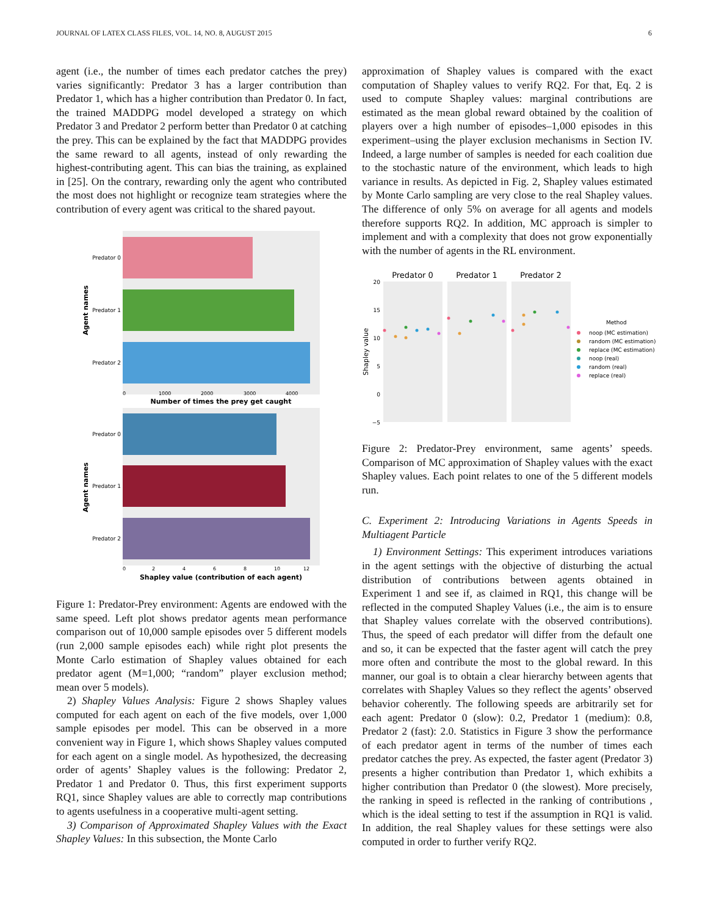JOURNAL OF LATEX CLASS FILES, VOL. 14, NO. 8, AUGUST 2015 6
agent (i.e., the number of times each predator catches the prey) varies significantly: Predator 3 has a larger contribution than Predator 1, which has a higher contribution than Predator 0. In fact, the trained MADDPG model developed a strategy on which Predator 3 and Predator 2 perform better than Predator 0 at catching the prey. This can be explained by the fact that MADDPG provides the same reward to all agents, instead of only rewarding the highest-contributing agent. This can bias the training, as explained in [25]. On the contrary, rewarding only the agent who contributed the most does not highlight or recognize team strategies where the contribution of every agent was critical to the shared payout.
Predator 0
Predator 1
Predator 2
0
1000
2000
3000
4000
Number of times the prey get caught
Agent names
Predator 0
Predator 1
Predator 2
0
2
4
6
8
10
12
Shapley value (contribution of each agent)
Agent names
Figure 1: Predator-Prey environment: Agents are endowed with the same speed. Left plot shows predator agents mean performance comparison out of 10,000 sample episodes over 5 different models (run 2,000 sample episodes each) while right plot presents the Monte Carlo estimation of Shapley values obtained for each predator agent (M=1,000; “random” player exclusion method; mean over 5 models).
2) Shapley Values Analysis: Figure 2 shows Shapley values computed for each agent on each of the five models, over 1,000 sample episodes per model. This can be observed in a more convenient way in Figure 1, which shows Shapley values computed for each agent on a single model. As hypothesized, the decreasing order of agents’ Shapley values is the following: Predator 2, Predator 1 and Predator 0. Thus, this first experiment supports RQ1, since Shapley values are able to correctly map contributions to agents usefulness in a cooperative multi-agent setting.
3) Comparison of Approximated Shapley Values with the Exact Shapley Values: In this subsection, the Monte Carlo
approximation of Shapley values is compared with the exact computation of Shapley values to verify RQ2. For that, Eq. 2 is used to compute Shapley values: marginal contributions are estimated as the mean global reward obtained by the coalition of players over a high number of episodes–1,000 episodes in this experiment–using the player exclusion mechanisms in Section IV. Indeed, a large number of samples is needed for each coalition due to the stochastic nature of the environment, which leads to high variance in results. As depicted in Fig. 2, Shapley values estimated by Monte Carlo sampling are very close to the real Shapley values. The difference of only 5% on average for all agents and models therefore supports RQ2. In addition, MC approach is simpler to implement and with a complexity that does not grow exponentially with the number of agents in the RL environment.
Predator 0
Predator 1
Predator 2
20
15
10
5
0
−5
Shapley value
Method
noop (MC estimation)
random (MC estimation)
replace (MC estimation)
noop (real)
random (real)
replace (real)
Figure 2: Predator-Prey environment, same agents’ speeds. Comparison of MC approximation of Shapley values with the exact Shapley values. Each point relates to one of the 5 different models run.
C. Experiment 2: Introducing Variations in Agents Speeds in Multiagent Particle
1) Environment Settings: This experiment introduces variations in the agent settings with the objective of disturbing the actual distribution of contributions between agents obtained in Experiment 1 and see if, as claimed in RQ1, this change will be reflected in the computed Shapley Values (i.e., the aim is to ensure that Shapley values correlate with the observed contributions). Thus, the speed of each predator will differ from the default one and so, it can be expected that the faster agent will catch the prey more often and contribute the most to the global reward. In this manner, our goal is to obtain a clear hierarchy between agents that correlates with Shapley Values so they reflect the agents’ observed behavior coherently. The following speeds are arbitrarily set for each agent: Predator 0 (slow): 0.2, Predator 1 (medium): 0.8, Predator 2 (fast): 2.0. Statistics in Figure 3 show the performance of each predator agent in terms of the number of times each predator catches the prey. As expected, the faster agent (Predator 3) presents a higher contribution than Predator 1, which exhibits a higher contribution than Predator 0 (the slowest). More precisely, the ranking in speed is reflected in the ranking of contributions , which is the ideal setting to test if the assumption in RQ1 is valid. In addition, the real Shapley values for these settings were also computed in order to further verify RQ2.